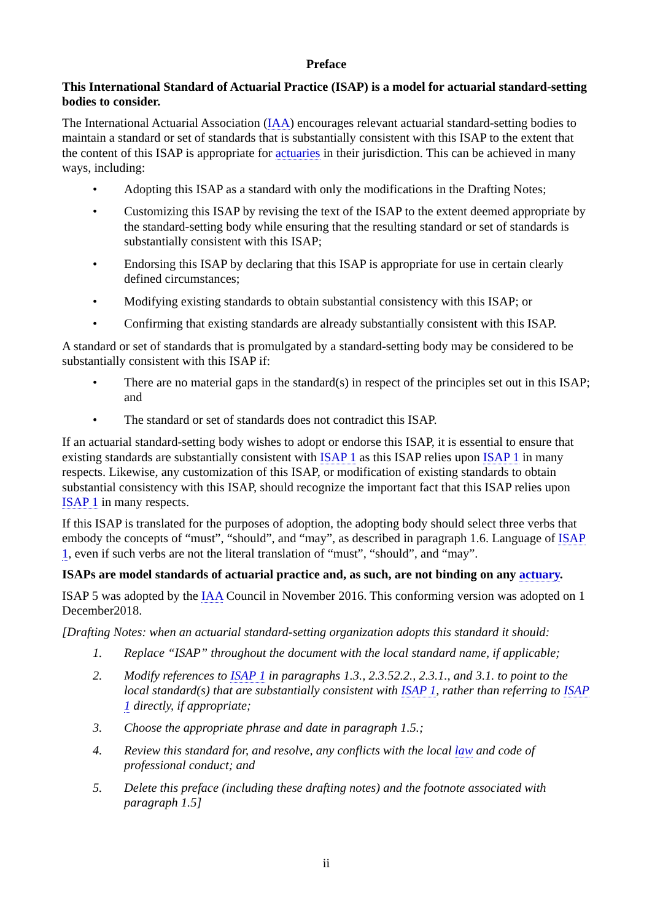Preface
This International Standard of Actuarial Practice (ISAP) is a model for actuarial standard-setting bodies to consider.
The International Actuarial Association (IAA) encourages relevant actuarial standard-setting bodies to maintain a standard or set of standards that is substantially consistent with this ISAP to the extent that the content of this ISAP is appropriate for actuaries in their jurisdiction. This can be achieved in many ways, including:
• Adopting this ISAP as a standard with only the modifications in the Drafting Notes;
• Customizing this ISAP by revising the text of the ISAP to the extent deemed appropriate by the standard-setting body while ensuring that the resulting standard or set of standards is substantially consistent with this ISAP;
• Endorsing this ISAP by declaring that this ISAP is appropriate for use in certain clearly defined circumstances;
• Modifying existing standards to obtain substantial consistency with this ISAP; or
• Confirming that existing standards are already substantially consistent with this ISAP.
A standard or set of standards that is promulgated by a standard-setting body may be considered to be substantially consistent with this ISAP if:
• There are no material gaps in the standard(s) in respect of the principles set out in this ISAP; and
• The standard or set of standards does not contradict this ISAP.
If an actuarial standard-setting body wishes to adopt or endorse this ISAP, it is essential to ensure that existing standards are substantially consistent with ISAP 1 as this ISAP relies upon ISAP 1 in many respects. Likewise, any customization of this ISAP, or modification of existing standards to obtain substantial consistency with this ISAP, should recognize the important fact that this ISAP relies upon ISAP 1 in many respects.
If this ISAP is translated for the purposes of adoption, the adopting body should select three verbs that embody the concepts of “must”, “should”, and “may”, as described in paragraph 1.6. Language of ISAP 1, even if such verbs are not the literal translation of “must”, “should”, and “may”.
ISAPs are model standards of actuarial practice and, as such, are not binding on any actuary.
ISAP 5 was adopted by the IAA Council in November 2016. This conforming version was adopted on 1 December2018.
[Drafting Notes: when an actuarial standard-setting organization adopts this standard it should:
1. Replace “ISAP” throughout the document with the local standard name, if applicable;
2. Modify references to ISAP 1 in paragraphs 1.3., 2.3.52.2., 2.3.1., and 3.1. to point to the local standard(s) that are substantially consistent with ISAP 1, rather than referring to ISAP 1 directly, if appropriate;
3. Choose the appropriate phrase and date in paragraph 1.5.;
4. Review this standard for, and resolve, any conflicts with the local law and code of professional conduct; and
5. Delete this preface (including these drafting notes) and the footnote associated with paragraph 1.5]
ii